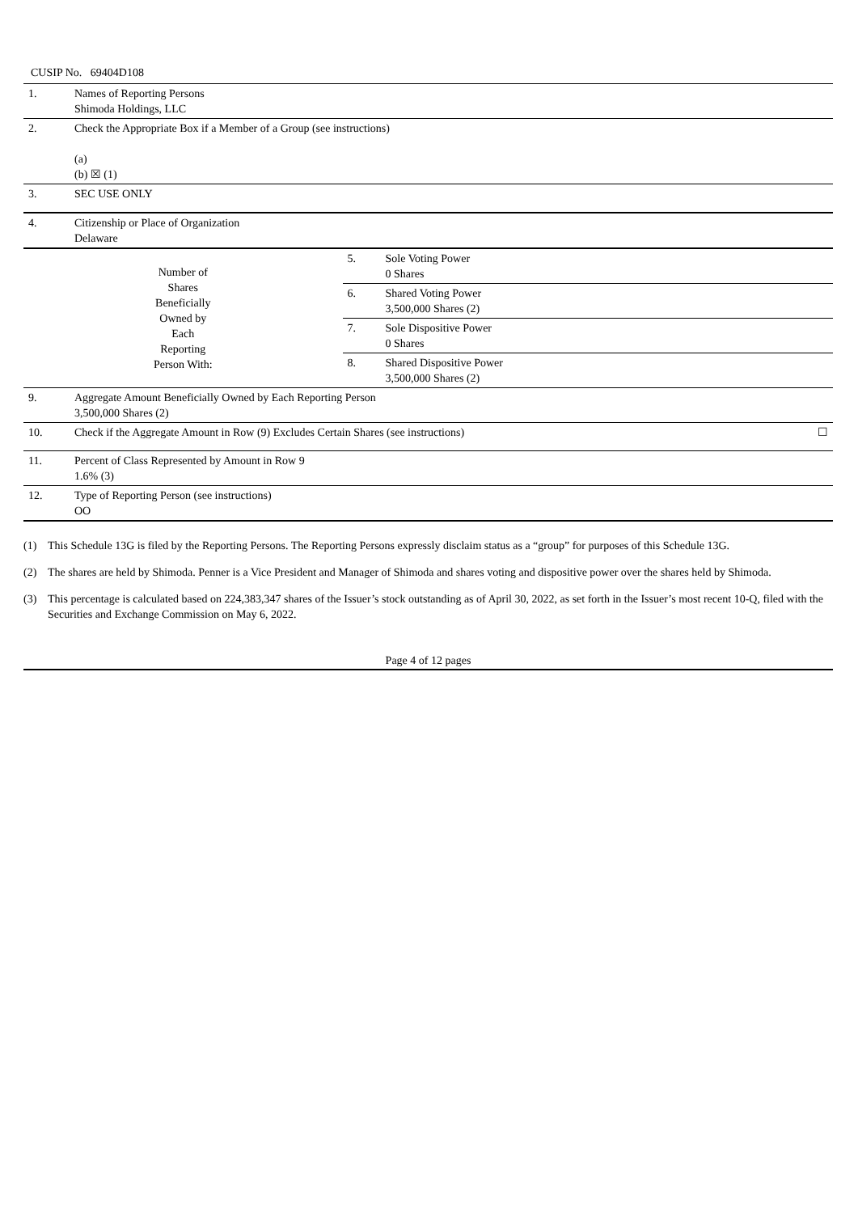CUSIP No. 69404D108
| 1. | Names of Reporting Persons Shimoda Holdings, LLC | | |
| 2. | Check the Appropriate Box if a Member of a Group (see instructions) (a) (b) ☒ (1) | | |
| 3. | SEC USE ONLY | | |
| 4. | Citizenship or Place of Organization Delaware | | |
| Number of Shares Beneficially Owned by Each Reporting Person With: | | 5. | Sole Voting Power 0 Shares |
| | | 6. | Shared Voting Power 3,500,000 Shares (2) |
| | | 7. | Sole Dispositive Power 0 Shares |
| | | 8. | Shared Dispositive Power 3,500,000 Shares (2) |
| 9. | Aggregate Amount Beneficially Owned by Each Reporting Person 3,500,000 Shares (2) | | |
| 10. | Check if the Aggregate Amount in Row (9) Excludes Certain Shares (see instructions) ☐ | | |
| 11. | Percent of Class Represented by Amount in Row 9 1.6% (3) | | |
| 12. | Type of Reporting Person (see instructions) OO | | |
(1) This Schedule 13G is filed by the Reporting Persons. The Reporting Persons expressly disclaim status as a “group” for purposes of this Schedule 13G.
(2) The shares are held by Shimoda. Penner is a Vice President and Manager of Shimoda and shares voting and dispositive power over the shares held by Shimoda.
(3) This percentage is calculated based on 224,383,347 shares of the Issuer’s stock outstanding as of April 30, 2022, as set forth in the Issuer’s most recent 10-Q, filed with the Securities and Exchange Commission on May 6, 2022.
Page 4 of 12 pages